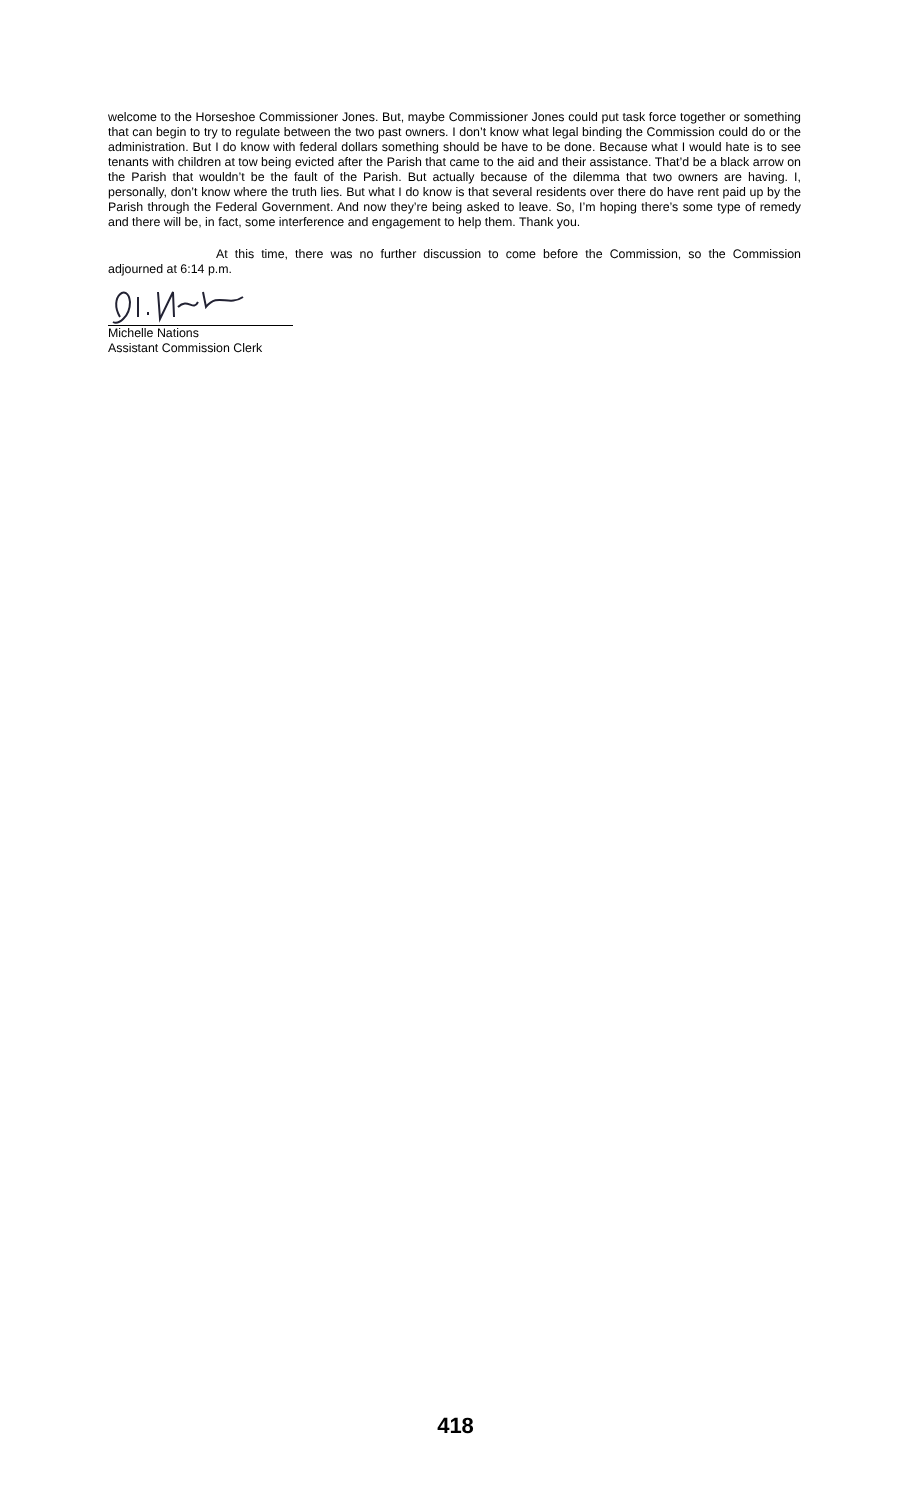welcome to the Horseshoe Commissioner Jones. But, maybe Commissioner Jones could put task force together or something that can begin to try to regulate between the two past owners. I don’t know what legal binding the Commission could do or the administration. But I do know with federal dollars something should be have to be done. Because what I would hate is to see tenants with children at tow being evicted after the Parish that came to the aid and their assistance. That’d be a black arrow on the Parish that wouldn’t be the fault of the Parish. But actually because of the dilemma that two owners are having. I, personally, don’t know where the truth lies. But what I do know is that several residents over there do have rent paid up by the Parish through the Federal Government. And now they’re being asked to leave. So, I’m hoping there’s some type of remedy and there will be, in fact, some interference and engagement to help them. Thank you.
At this time, there was no further discussion to come before the Commission, so the Commission adjourned at 6:14 p.m.
Michelle Nations
Assistant Commission Clerk
418